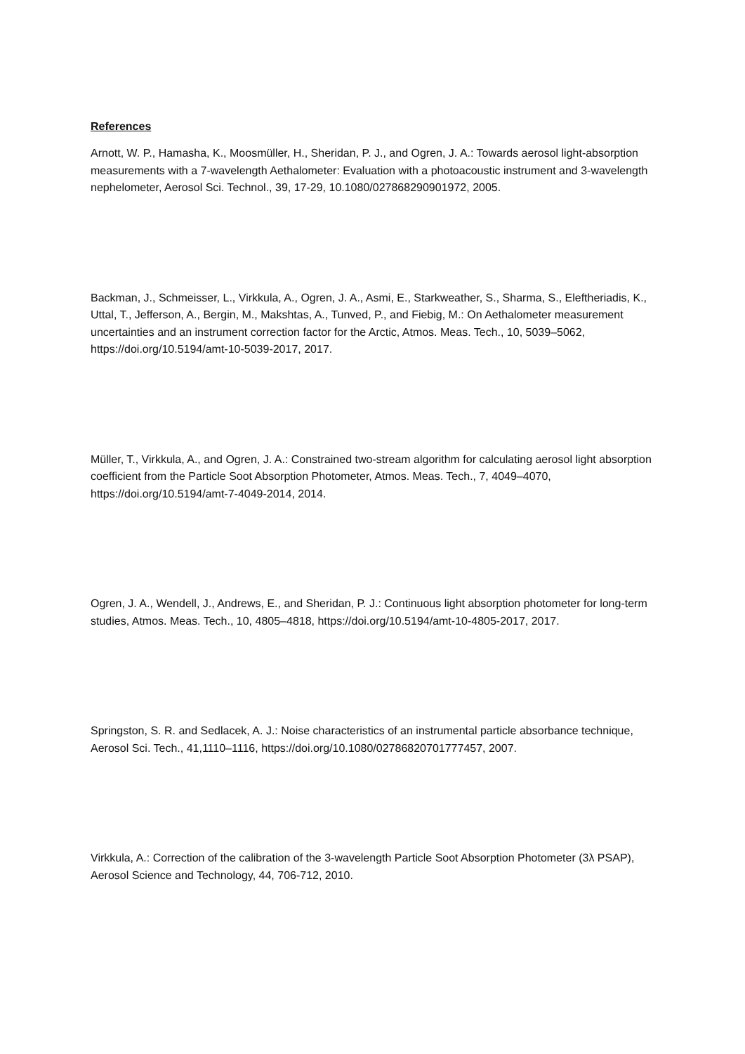References
Arnott, W. P., Hamasha, K., Moosmüller, H., Sheridan, P. J., and Ogren, J. A.: Towards aerosol light-absorption measurements with a 7-wavelength Aethalometer: Evaluation with a photoacoustic instrument and 3-wavelength nephelometer, Aerosol Sci. Technol., 39, 17-29, 10.1080/027868290901972, 2005.
Backman, J., Schmeisser, L., Virkkula, A., Ogren, J. A., Asmi, E., Starkweather, S., Sharma, S., Eleftheriadis, K., Uttal, T., Jefferson, A., Bergin, M., Makshtas, A., Tunved, P., and Fiebig, M.: On Aethalometer measurement uncertainties and an instrument correction factor for the Arctic, Atmos. Meas. Tech., 10, 5039–5062, https://doi.org/10.5194/amt-10-5039-2017, 2017.
Müller, T., Virkkula, A., and Ogren, J. A.: Constrained two-stream algorithm for calculating aerosol light absorption coefficient from the Particle Soot Absorption Photometer, Atmos. Meas. Tech., 7, 4049–4070, https://doi.org/10.5194/amt-7-4049-2014, 2014.
Ogren, J. A., Wendell, J., Andrews, E., and Sheridan, P. J.: Continuous light absorption photometer for long-term studies, Atmos. Meas. Tech., 10, 4805–4818, https://doi.org/10.5194/amt-10-4805-2017, 2017.
Springston, S. R. and Sedlacek, A. J.: Noise characteristics of an instrumental particle absorbance technique, Aerosol Sci. Tech., 41,1110–1116, https://doi.org/10.1080/02786820701777457, 2007.
Virkkula, A.: Correction of the calibration of the 3-wavelength Particle Soot Absorption Photometer (3λ PSAP), Aerosol Science and Technology, 44, 706-712, 2010.